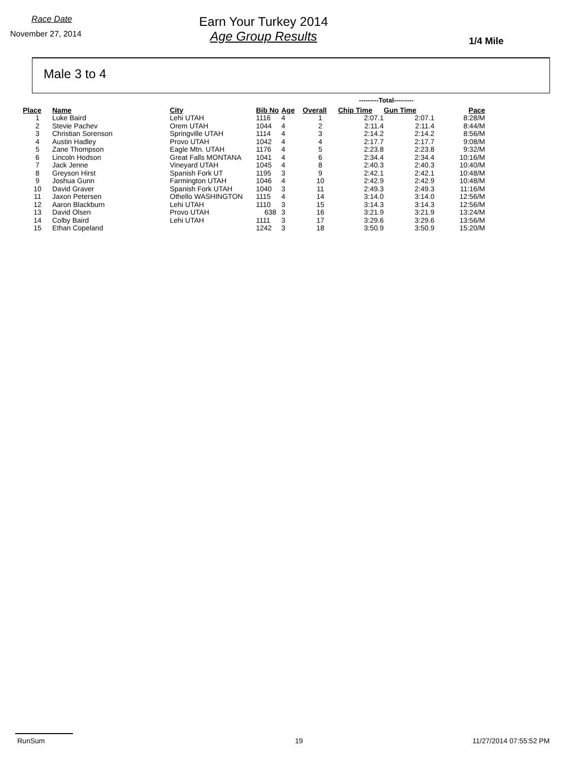Race Date
November 27, 2014
Earn Your Turkey 2014
Age Group Results
1/4 Mile
Male 3 to 4
| | | | | | | ---------Total--------- | | |
| --- | --- | --- | --- | --- | --- | --- | --- | --- |
| Place | Name | City | Bib No | Age | Overall | Chip Time | Gun Time | Pace |
| 1 | Luke Baird | Lehi UTAH | 1116 | 4 | 1 | 2:07.1 | 2:07.1 | 8:28/M |
| 2 | Stevie Pachev | Orem UTAH | 1044 | 4 | 2 | 2:11.4 | 2:11.4 | 8:44/M |
| 3 | Christian Sorenson | Springville UTAH | 1114 | 4 | 3 | 2:14.2 | 2:14.2 | 8:56/M |
| 4 | Austin Hadley | Provo UTAH | 1042 | 4 | 4 | 2:17.7 | 2:17.7 | 9:08/M |
| 5 | Zane Thompson | Eagle Mtn. UTAH | 1176 | 4 | 5 | 2:23.8 | 2:23.8 | 9:32/M |
| 6 | Lincoln Hodson | Great Falls MONTANA | 1041 | 4 | 6 | 2:34.4 | 2:34.4 | 10:16/M |
| 7 | Jack Jenne | Vineyard UTAH | 1045 | 4 | 8 | 2:40.3 | 2:40.3 | 10:40/M |
| 8 | Greyson Hirst | Spanish Fork UT | 1195 | 3 | 9 | 2:42.1 | 2:42.1 | 10:48/M |
| 9 | Joshua Gunn | Farmington UTAH | 1046 | 4 | 10 | 2:42.9 | 2:42.9 | 10:48/M |
| 10 | David Graver | Spanish Fork UTAH | 1040 | 3 | 11 | 2:49.3 | 2:49.3 | 11:16/M |
| 11 | Jaxon Petersen | Othello WASHINGTON | 1115 | 4 | 14 | 3:14.0 | 3:14.0 | 12:56/M |
| 12 | Aaron Blackburn | Lehi UTAH | 1110 | 3 | 15 | 3:14.3 | 3:14.3 | 12:56/M |
| 13 | David Olsen | Provo UTAH | 638 | 3 | 16 | 3:21.9 | 3:21.9 | 13:24/M |
| 14 | Colby Baird | Lehi UTAH | 1111 | 3 | 17 | 3:29.6 | 3:29.6 | 13:56/M |
| 15 | Ethan Copeland | | 1242 | 3 | 18 | 3:50.9 | 3:50.9 | 15:20/M |
RunSum 19 11/27/2014 07:55:52 PM